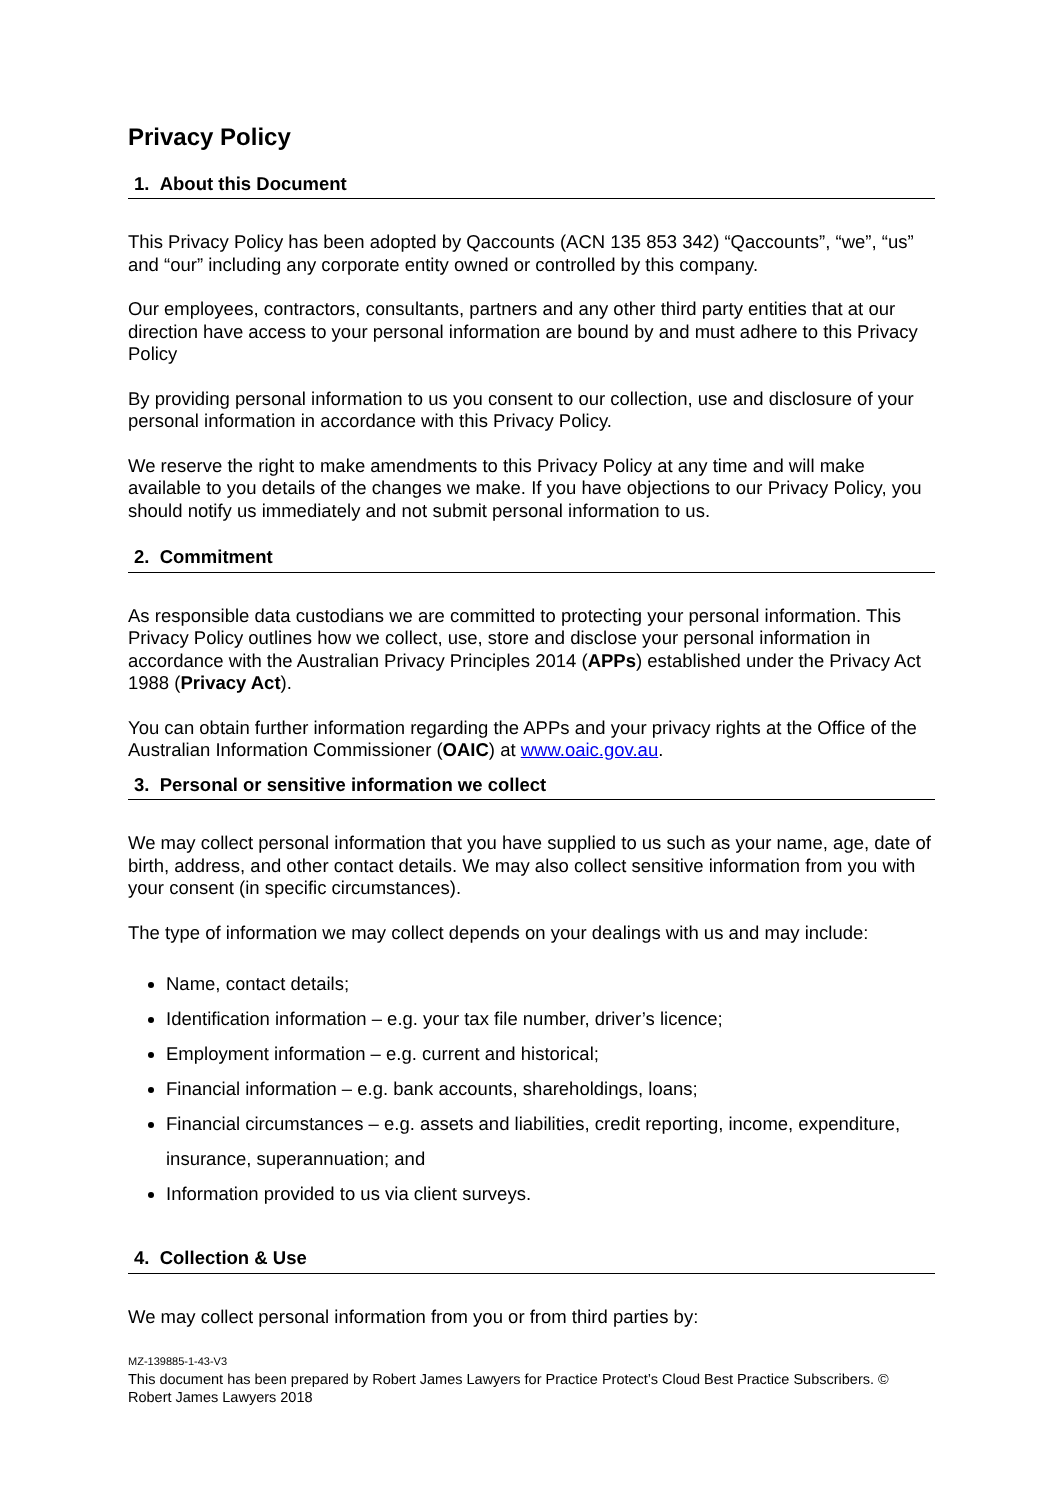Privacy Policy
1. About this Document
This Privacy Policy has been adopted by Qaccounts (ACN 135 853 342) “Qaccounts”, “we”, “us” and “our” including any corporate entity owned or controlled by this company.
Our employees, contractors, consultants, partners and any other third party entities that at our direction have access to your personal information are bound by and must adhere to this Privacy Policy
By providing personal information to us you consent to our collection, use and disclosure of your personal information in accordance with this Privacy Policy.
We reserve the right to make amendments to this Privacy Policy at any time and will make available to you details of the changes we make. If you have objections to our Privacy Policy, you should notify us immediately and not submit personal information to us.
2. Commitment
As responsible data custodians we are committed to protecting your personal information. This Privacy Policy outlines how we collect, use, store and disclose your personal information in accordance with the Australian Privacy Principles 2014 (APPs) established under the Privacy Act 1988 (Privacy Act).
You can obtain further information regarding the APPs and your privacy rights at the Office of the Australian Information Commissioner (OAIC) at www.oaic.gov.au.
3. Personal or sensitive information we collect
We may collect personal information that you have supplied to us such as your name, age, date of birth, address, and other contact details. We may also collect sensitive information from you with your consent (in specific circumstances).
The type of information we may collect depends on your dealings with us and may include:
Name, contact details;
Identification information – e.g. your tax file number, driver’s licence;
Employment information – e.g. current and historical;
Financial information – e.g. bank accounts, shareholdings, loans;
Financial circumstances – e.g. assets and liabilities, credit reporting, income, expenditure, insurance, superannuation; and
Information provided to us via client surveys.
4. Collection & Use
We may collect personal information from you or from third parties by:
MZ-139885-1-43-V3
This document has been prepared by Robert James Lawyers for Practice Protect’s Cloud Best Practice Subscribers. © Robert James Lawyers 2018